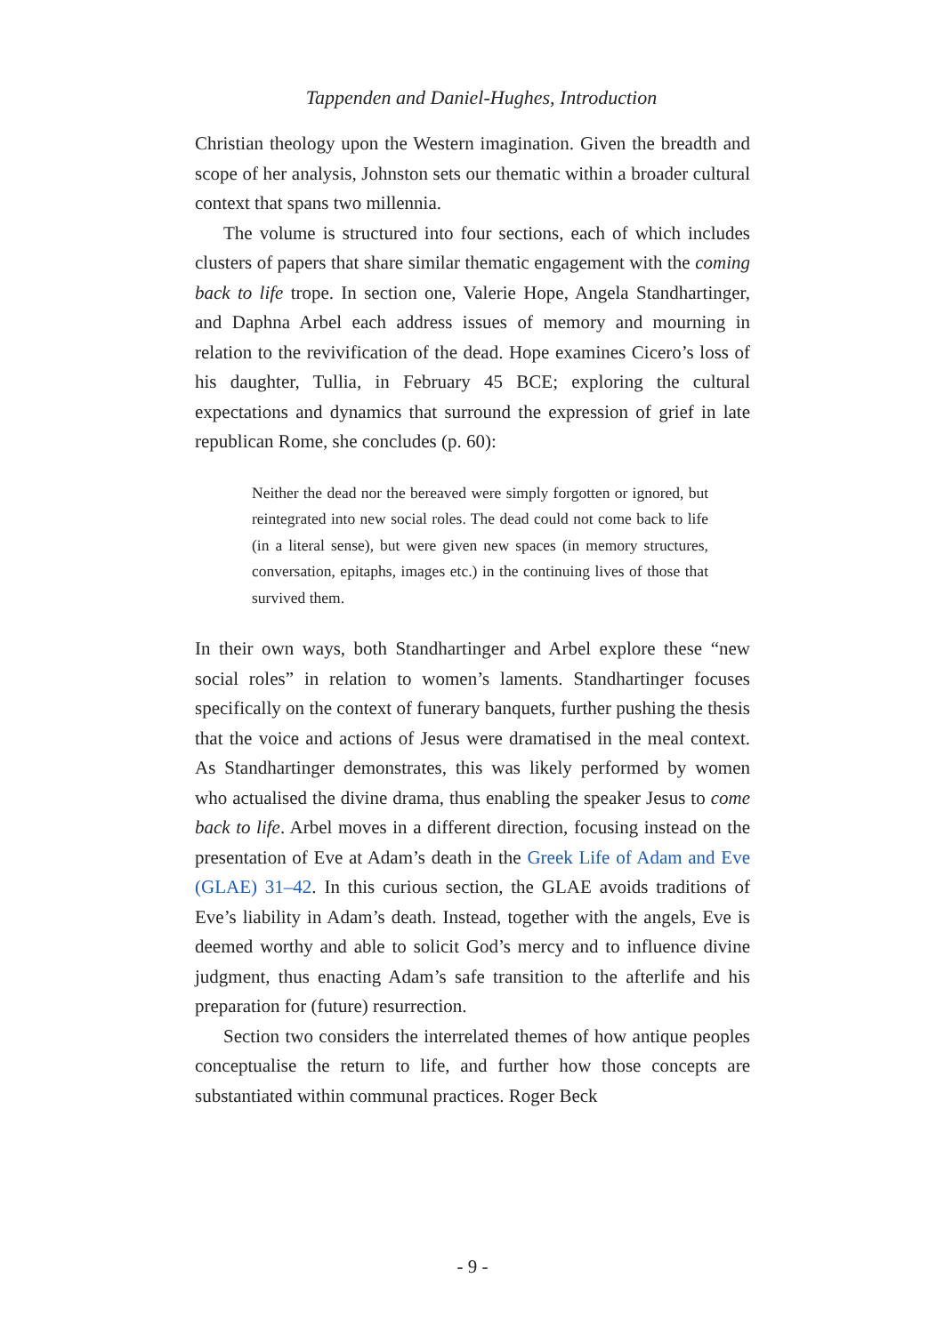Tappenden and Daniel-Hughes, Introduction
Christian theology upon the Western imagination. Given the breadth and scope of her analysis, Johnston sets our thematic within a broader cultural context that spans two millennia.
The volume is structured into four sections, each of which includes clusters of papers that share similar thematic engagement with the coming back to life trope. In section one, Valerie Hope, Angela Standhartinger, and Daphna Arbel each address issues of memory and mourning in relation to the revivification of the dead. Hope examines Cicero’s loss of his daughter, Tullia, in February 45 BCE; exploring the cultural expectations and dynamics that surround the expression of grief in late republican Rome, she concludes (p. 60):
Neither the dead nor the bereaved were simply forgotten or ignored, but reintegrated into new social roles. The dead could not come back to life (in a literal sense), but were given new spaces (in memory structures, conversation, epitaphs, images etc.) in the continuing lives of those that survived them.
In their own ways, both Standhartinger and Arbel explore these “new social roles” in relation to women’s laments. Standhartinger focuses specifically on the context of funerary banquets, further pushing the thesis that the voice and actions of Jesus were dramatised in the meal context. As Standhartinger demonstrates, this was likely performed by women who actualised the divine drama, thus enabling the speaker Jesus to come back to life. Arbel moves in a different direction, focusing instead on the presentation of Eve at Adam’s death in the Greek Life of Adam and Eve (GLAE) 31–42. In this curious section, the GLAE avoids traditions of Eve’s liability in Adam’s death. Instead, together with the angels, Eve is deemed worthy and able to solicit God’s mercy and to influence divine judgment, thus enacting Adam’s safe transition to the afterlife and his preparation for (future) resurrection.
Section two considers the interrelated themes of how antique peoples conceptualise the return to life, and further how those concepts are substantiated within communal practices. Roger Beck
- 9 -